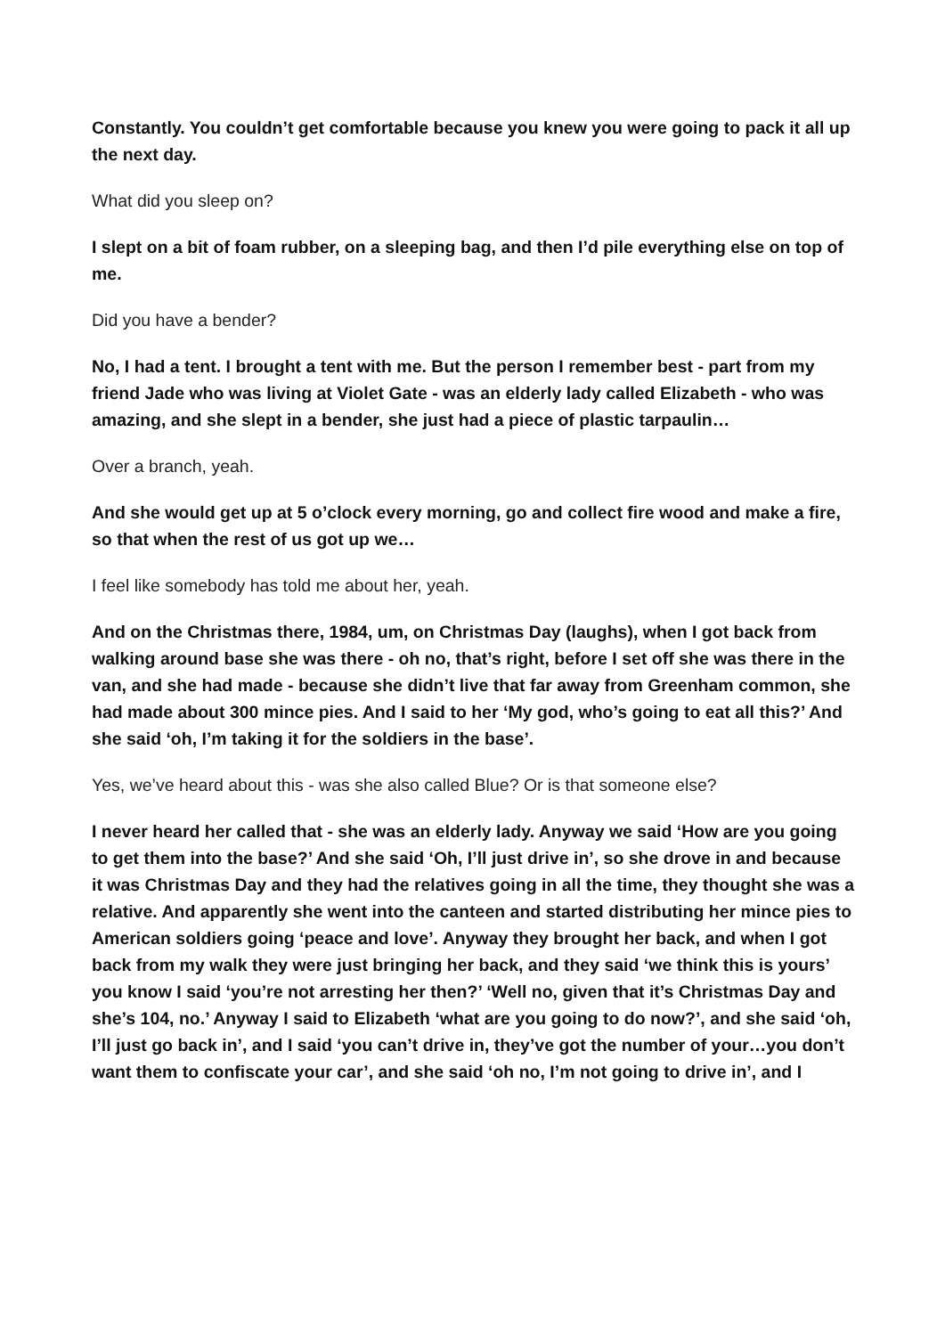Constantly. You couldn’t get comfortable because you knew you were going to pack it all up the next day.
What did you sleep on?
I slept on a bit of foam rubber, on a sleeping bag, and then I’d pile everything else on top of me.
Did you have a bender?
No, I had a tent. I brought a tent with me. But the person I remember best - part from my friend Jade who was living at Violet Gate - was an elderly lady called Elizabeth - who was amazing, and she slept in a bender, she just had a piece of plastic tarpaulin…
Over a branch, yeah.
And she would get up at 5 o’clock every morning, go and collect fire wood and make a fire, so that when the rest of us got up we…
I feel like somebody has told me about her, yeah.
And on the Christmas there, 1984, um, on Christmas Day (laughs), when I got back from walking around base she was there - oh no, that’s right, before I set off she was there in the van, and she had made - because she didn’t live that far away from Greenham common, she had made about 300 mince pies. And I said to her ‘My god, who’s going to eat all this?’ And she said ‘oh, I’m taking it for the soldiers in the base’.
Yes, we’ve heard about this - was she also called Blue? Or is that someone else?
I never heard her called that - she was an elderly lady. Anyway we said ‘How are you going to get them into the base?’ And she said ‘Oh, I’ll just drive in’, so she drove in and because it was Christmas Day and they had the relatives going in all the time, they thought she was a relative. And apparently she went into the canteen and started distributing her mince pies to American soldiers going ‘peace and love’. Anyway they brought her back, and when I got back from my walk they were just bringing her back, and they said ‘we think this is yours’ you know I said ‘you’re not arresting her then?’ ‘Well no, given that it’s Christmas Day and she’s 104, no.’ Anyway I said to Elizabeth ‘what are you going to do now?’, and she said ‘oh, I’ll just go back in’, and I said ‘you can’t drive in, they’ve got the number of your…you don’t want them to confiscate your car’, and she said ‘oh no, I’m not going to drive in’, and I